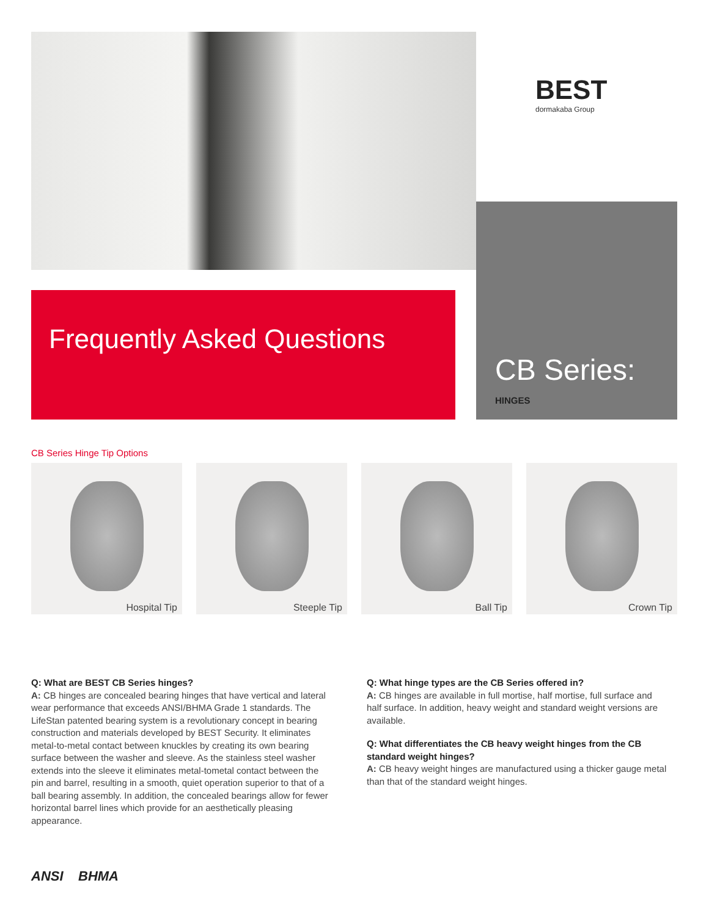BEST
dormakaba Group
CB Series:
HINGES
Frequently Asked Questions
CB Series Hinge Tip Options
Hospital Tip
Steeple Tip
Ball Tip
Crown Tip
Q: What are BEST CB Series hinges?
A: CB hinges are concealed bearing hinges that have vertical and lateral wear performance that exceeds ANSI/BHMA Grade 1 standards. The LifeStan patented bearing system is a revolutionary concept in bearing construction and materials developed by BEST Security. It eliminates metal-to-metal contact between knuckles by creating its own bearing surface between the washer and sleeve. As the stainless steel washer extends into the sleeve it eliminates metal-tometal contact between the pin and barrel, resulting in a smooth, quiet operation superior to that of a ball bearing assembly. In addition, the concealed bearings allow for fewer horizontal barrel lines which provide for an aesthetically pleasing appearance.
Q: What hinge types are the CB Series offered in?
A: CB hinges are available in full mortise, half mortise, full surface and half surface. In addition, heavy weight and standard weight versions are available.
Q: What differentiates the CB heavy weight hinges from the CB standard weight hinges?
A: CB heavy weight hinges are manufactured using a thicker gauge metal than that of the standard weight hinges.
ANSI BHMA